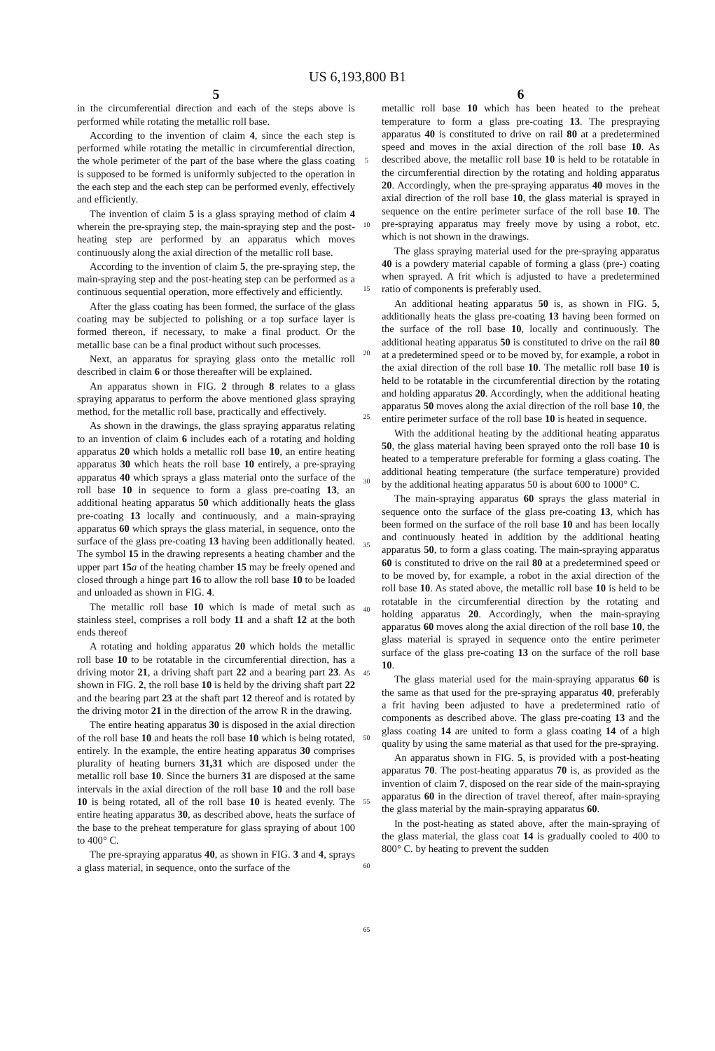US 6,193,800 B1
5
in the circumferential direction and each of the steps above is performed while rotating the metallic roll base.
According to the invention of claim 4, since the each step is performed while rotating the metallic in circumferential direction, the whole perimeter of the part of the base where the glass coating is supposed to be formed is uniformly subjected to the operation in the each step and the each step can be performed evenly, effectively and efficiently.
The invention of claim 5 is a glass spraying method of claim 4 wherein the pre-spraying step, the main-spraying step and the post-heating step are performed by an apparatus which moves continuously along the axial direction of the metallic roll base.
According to the invention of claim 5, the pre-spraying step, the main-spraying step and the post-heating step can be performed as a continuous sequential operation, more effectively and efficiently.
After the glass coating has been formed, the surface of the glass coating may be subjected to polishing or a top surface layer is formed thereon, if necessary, to make a final product. Or the metallic base can be a final product without such processes.
Next, an apparatus for spraying glass onto the metallic roll described in claim 6 or those thereafter will be explained.
An apparatus shown in FIG. 2 through 8 relates to a glass spraying apparatus to perform the above mentioned glass spraying method, for the metallic roll base, practically and effectively.
As shown in the drawings, the glass spraying apparatus relating to an invention of claim 6 includes each of a rotating and holding apparatus 20 which holds a metallic roll base 10, an entire heating apparatus 30 which heats the roll base 10 entirely, a pre-spraying apparatus 40 which sprays a glass material onto the surface of the roll base 10 in sequence to form a glass pre-coating 13, an additional heating apparatus 50 which additionally heats the glass pre-coating 13 locally and continuously, and a main-spraying apparatus 60 which sprays the glass material, in sequence, onto the surface of the glass pre-coating 13 having been additionally heated. The symbol 15 in the drawing represents a heating chamber and the upper part 15 a of the heating chamber 15 may be freely opened and closed through a hinge part 16 to allow the roll base 10 to be loaded and unloaded as shown in FIG. 4.
The metallic roll base 10 which is made of metal such as stainless steel, comprises a roll body 11 and a shaft 12 at the both ends thereof
A rotating and holding apparatus 20 which holds the metallic roll base 10 to be rotatable in the circumferential direction, has a driving motor 21, a driving shaft part 22 and a bearing part 23. As shown in FIG. 2, the roll base 10 is held by the driving shaft part 22 and the bearing part 23 at the shaft part 12 thereof and is rotated by the driving motor 21 in the direction of the arrow R in the drawing.
The entire heating apparatus 30 is disposed in the axial direction of the roll base 10 and heats the roll base 10 which is being rotated, entirely. In the example, the entire heating apparatus 30 comprises plurality of heating burners 31,31 which are disposed under the metallic roll base 10. Since the burners 31 are disposed at the same intervals in the axial direction of the roll base 10 and the roll base 10 is being rotated, all of the roll base 10 is heated evenly. The entire heating apparatus 30, as described above, heats the surface of the base to the preheat temperature for glass spraying of about 100 to 400° C.
The pre-spraying apparatus 40, as shown in FIG. 3 and 4, sprays a glass material, in sequence, onto the surface of the
5
10
15
20
25
30
35
40
45
50
55
60
65
6
metallic roll base 10 which has been heated to the preheat temperature to form a glass pre-coating 13. The prespraying apparatus 40 is constituted to drive on rail 80 at a predetermined speed and moves in the axial direction of the roll base 10. As described above, the metallic roll base 10 is held to be rotatable in the circumferential direction by the rotating and holding apparatus 20. Accordingly, when the pre-spraying apparatus 40 moves in the axial direction of the roll base 10, the glass material is sprayed in sequence on the entire perimeter surface of the roll base 10. The pre-spraying apparatus may freely move by using a robot, etc. which is not shown in the drawings.
The glass spraying material used for the pre-spraying apparatus 40 is a powdery material capable of forming a glass (pre-) coating when sprayed. A frit which is adjusted to have a predetermined ratio of components is preferably used.
An additional heating apparatus 50 is, as shown in FIG. 5, additionally heats the glass pre-coating 13 having been formed on the surface of the roll base 10, locally and continuously. The additional heating apparatus 50 is constituted to drive on the rail 80 at a predetermined speed or to be moved by, for example, a robot in the axial direction of the roll base 10. The metallic roll base 10 is held to be rotatable in the circumferential direction by the rotating and holding apparatus 20. Accordingly, when the additional heating apparatus 50 moves along the axial direction of the roll base 10, the entire perimeter surface of the roll base 10 is heated in sequence.
With the additional heating by the additional heating apparatus 50, the glass material having been sprayed onto the roll base 10 is heated to a temperature preferable for forming a glass coating. The additional heating temperature (the surface temperature) provided by the additional heating apparatus 50 is about 600 to 1000° C.
The main-spraying apparatus 60 sprays the glass material in sequence onto the surface of the glass pre-coating 13, which has been formed on the surface of the roll base 10 and has been locally and continuously heated in addition by the additional heating apparatus 50, to form a glass coating. The main-spraying apparatus 60 is constituted to drive on the rail 80 at a predetermined speed or to be moved by, for example, a robot in the axial direction of the roll base 10. As stated above, the metallic roll base 10 is held to be rotatable in the circumferential direction by the rotating and holding apparatus 20. Accordingly, when the main-spraying apparatus 60 moves along the axial direction of the roll base 10, the glass material is sprayed in sequence onto the entire perimeter surface of the glass pre-coating 13 on the surface of the roll base 10.
The glass material used for the main-spraying apparatus 60 is the same as that used for the pre-spraying apparatus 40, preferably a frit having been adjusted to have a predetermined ratio of components as described above. The glass pre-coating 13 and the glass coating 14 are united to form a glass coating 14 of a high quality by using the same material as that used for the pre-spraying.
An apparatus shown in FIG. 5, is provided with a post-heating apparatus 70. The post-heating apparatus 70 is, as provided as the invention of claim 7, disposed on the rear side of the main-spraying apparatus 60 in the direction of travel thereof, after main-spraying the glass material by the main-spraying apparatus 60.
In the post-heating as stated above, after the main-spraying of the glass material, the glass coat 14 is gradually cooled to 400 to 800° C. by heating to prevent the sudden